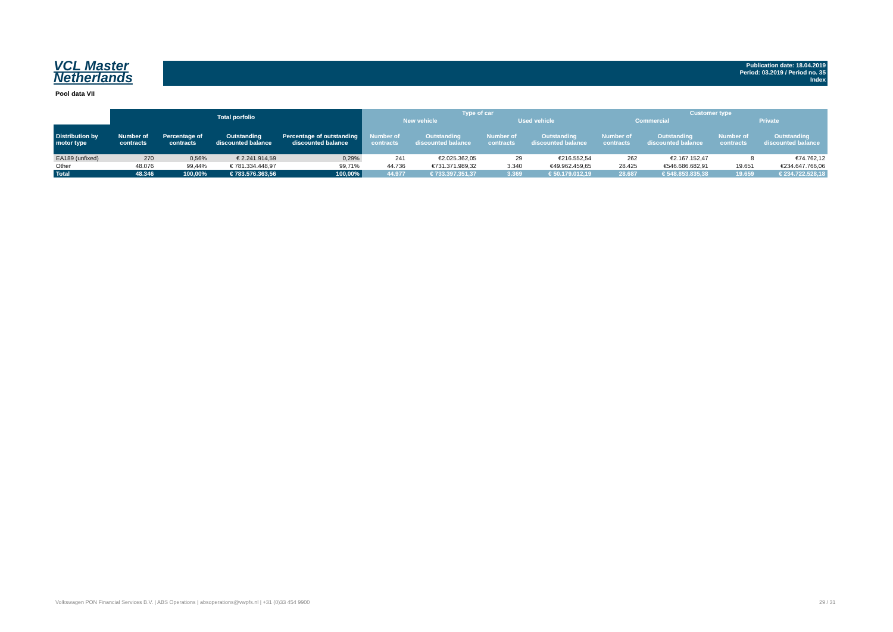VCL Master
Netherlands
Publication date: 18.04.2019
Period: 03.2019 / Period no. 35
Index
Pool data VII
| | Total porfolio | | | | Type of car | | | | Customer type | | | |
| --- | --- | --- | --- | --- | --- | --- | --- | --- | --- | --- | --- | --- |
| | | | | | New vehicle | | Used vehicle | | Commercial | | Private | |
| Distribution by motor type | Number of contracts | Percentage of contracts | Outstanding discounted balance | Percentage of outstanding discounted balance | Number of contracts | Outstanding discounted balance | Number of contracts | Outstanding discounted balance | Number of contracts | Outstanding discounted balance | Number of contracts | Outstanding discounted balance |
| EA189 (unfixed) | 270 | 0,56% | € 2.241.914,59 | 0,29% | 241 | €2.025.362,05 | 29 | €216.552,54 | 262 | €2.167.152,47 | 8 | €74.762,12 |
| Other | 48.076 | 99,44% | € 781.334.448,97 | 99,71% | 44.736 | €731.371.989,32 | 3.340 | €49.962.459,65 | 28.425 | €546.686.682,91 | 19.651 | €234.647.766,06 |
| Total | 48.346 | 100,00% | € 783.576.363,56 | 100,00% | 44.977 | € 733.397.351,37 | 3.369 | € 50.179.012,19 | 28.687 | € 548.853.835,38 | 19.659 | € 234.722.528,18 |
Volkswagen PON Financial Services B.V. | ABS Operations | absoperations@vwpfs.nl | +31 (0)33 454 9900
29 / 31